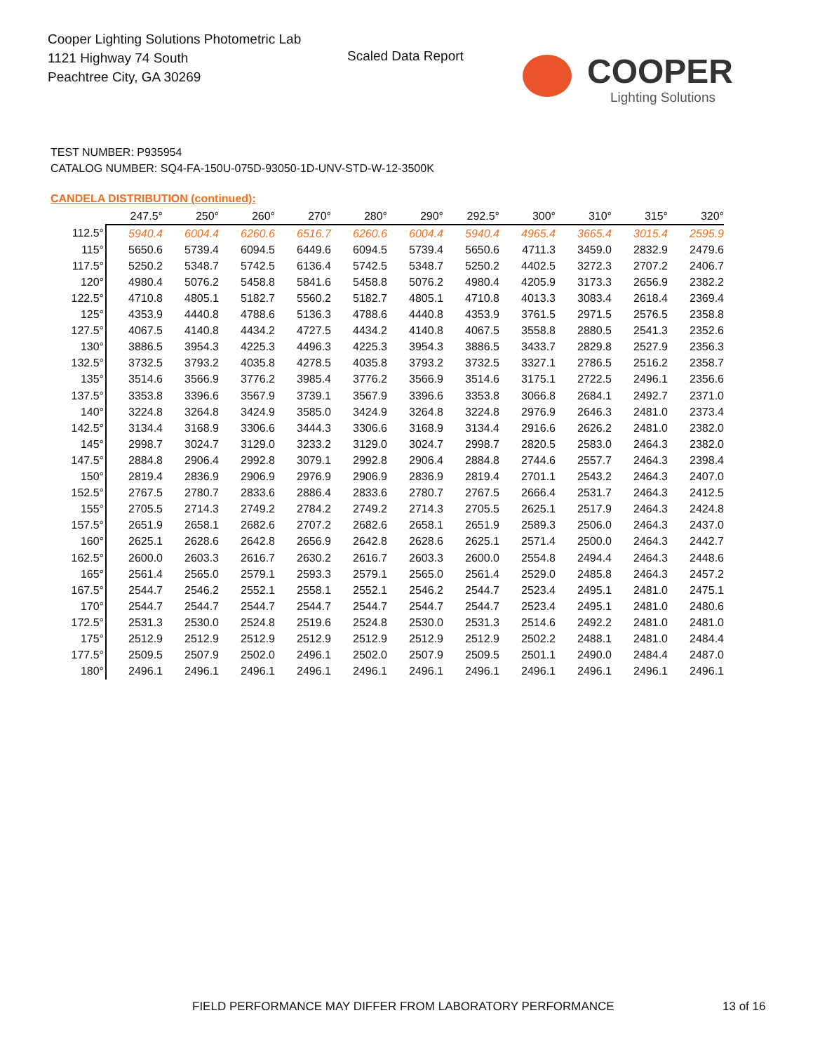Cooper Lighting Solutions Photometric Lab
1121 Highway 74 South
Peachtree City, GA 30269
Scaled Data Report
COOPER
Lighting Solutions
TEST NUMBER: P935954
CATALOG NUMBER: SQ4-FA-150U-075D-93050-1D-UNV-STD-W-12-3500K
CANDELA DISTRIBUTION (continued):
| | 247.5° | 250° | 260° | 270° | 280° | 290° | 292.5° | 300° | 310° | 315° | 320° |
| --- | --- | --- | --- | --- | --- | --- | --- | --- | --- | --- | --- |
| 112.5° | 5940.4 | 6004.4 | 6260.6 | 6516.7 | 6260.6 | 6004.4 | 5940.4 | 4965.4 | 3665.4 | 3015.4 | 2595.9 |
| 115° | 5650.6 | 5739.4 | 6094.5 | 6449.6 | 6094.5 | 5739.4 | 5650.6 | 4711.3 | 3459.0 | 2832.9 | 2479.6 |
| 117.5° | 5250.2 | 5348.7 | 5742.5 | 6136.4 | 5742.5 | 5348.7 | 5250.2 | 4402.5 | 3272.3 | 2707.2 | 2406.7 |
| 120° | 4980.4 | 5076.2 | 5458.8 | 5841.6 | 5458.8 | 5076.2 | 4980.4 | 4205.9 | 3173.3 | 2656.9 | 2382.2 |
| 122.5° | 4710.8 | 4805.1 | 5182.7 | 5560.2 | 5182.7 | 4805.1 | 4710.8 | 4013.3 | 3083.4 | 2618.4 | 2369.4 |
| 125° | 4353.9 | 4440.8 | 4788.6 | 5136.3 | 4788.6 | 4440.8 | 4353.9 | 3761.5 | 2971.5 | 2576.5 | 2358.8 |
| 127.5° | 4067.5 | 4140.8 | 4434.2 | 4727.5 | 4434.2 | 4140.8 | 4067.5 | 3558.8 | 2880.5 | 2541.3 | 2352.6 |
| 130° | 3886.5 | 3954.3 | 4225.3 | 4496.3 | 4225.3 | 3954.3 | 3886.5 | 3433.7 | 2829.8 | 2527.9 | 2356.3 |
| 132.5° | 3732.5 | 3793.2 | 4035.8 | 4278.5 | 4035.8 | 3793.2 | 3732.5 | 3327.1 | 2786.5 | 2516.2 | 2358.7 |
| 135° | 3514.6 | 3566.9 | 3776.2 | 3985.4 | 3776.2 | 3566.9 | 3514.6 | 3175.1 | 2722.5 | 2496.1 | 2356.6 |
| 137.5° | 3353.8 | 3396.6 | 3567.9 | 3739.1 | 3567.9 | 3396.6 | 3353.8 | 3066.8 | 2684.1 | 2492.7 | 2371.0 |
| 140° | 3224.8 | 3264.8 | 3424.9 | 3585.0 | 3424.9 | 3264.8 | 3224.8 | 2976.9 | 2646.3 | 2481.0 | 2373.4 |
| 142.5° | 3134.4 | 3168.9 | 3306.6 | 3444.3 | 3306.6 | 3168.9 | 3134.4 | 2916.6 | 2626.2 | 2481.0 | 2382.0 |
| 145° | 2998.7 | 3024.7 | 3129.0 | 3233.2 | 3129.0 | 3024.7 | 2998.7 | 2820.5 | 2583.0 | 2464.3 | 2382.0 |
| 147.5° | 2884.8 | 2906.4 | 2992.8 | 3079.1 | 2992.8 | 2906.4 | 2884.8 | 2744.6 | 2557.7 | 2464.3 | 2398.4 |
| 150° | 2819.4 | 2836.9 | 2906.9 | 2976.9 | 2906.9 | 2836.9 | 2819.4 | 2701.1 | 2543.2 | 2464.3 | 2407.0 |
| 152.5° | 2767.5 | 2780.7 | 2833.6 | 2886.4 | 2833.6 | 2780.7 | 2767.5 | 2666.4 | 2531.7 | 2464.3 | 2412.5 |
| 155° | 2705.5 | 2714.3 | 2749.2 | 2784.2 | 2749.2 | 2714.3 | 2705.5 | 2625.1 | 2517.9 | 2464.3 | 2424.8 |
| 157.5° | 2651.9 | 2658.1 | 2682.6 | 2707.2 | 2682.6 | 2658.1 | 2651.9 | 2589.3 | 2506.0 | 2464.3 | 2437.0 |
| 160° | 2625.1 | 2628.6 | 2642.8 | 2656.9 | 2642.8 | 2628.6 | 2625.1 | 2571.4 | 2500.0 | 2464.3 | 2442.7 |
| 162.5° | 2600.0 | 2603.3 | 2616.7 | 2630.2 | 2616.7 | 2603.3 | 2600.0 | 2554.8 | 2494.4 | 2464.3 | 2448.6 |
| 165° | 2561.4 | 2565.0 | 2579.1 | 2593.3 | 2579.1 | 2565.0 | 2561.4 | 2529.0 | 2485.8 | 2464.3 | 2457.2 |
| 167.5° | 2544.7 | 2546.2 | 2552.1 | 2558.1 | 2552.1 | 2546.2 | 2544.7 | 2523.4 | 2495.1 | 2481.0 | 2475.1 |
| 170° | 2544.7 | 2544.7 | 2544.7 | 2544.7 | 2544.7 | 2544.7 | 2544.7 | 2523.4 | 2495.1 | 2481.0 | 2480.6 |
| 172.5° | 2531.3 | 2530.0 | 2524.8 | 2519.6 | 2524.8 | 2530.0 | 2531.3 | 2514.6 | 2492.2 | 2481.0 | 2481.0 |
| 175° | 2512.9 | 2512.9 | 2512.9 | 2512.9 | 2512.9 | 2512.9 | 2512.9 | 2502.2 | 2488.1 | 2481.0 | 2484.4 |
| 177.5° | 2509.5 | 2507.9 | 2502.0 | 2496.1 | 2502.0 | 2507.9 | 2509.5 | 2501.1 | 2490.0 | 2484.4 | 2487.0 |
| 180° | 2496.1 | 2496.1 | 2496.1 | 2496.1 | 2496.1 | 2496.1 | 2496.1 | 2496.1 | 2496.1 | 2496.1 | 2496.1 |
FIELD PERFORMANCE MAY DIFFER FROM LABORATORY PERFORMANCE
13 of 16